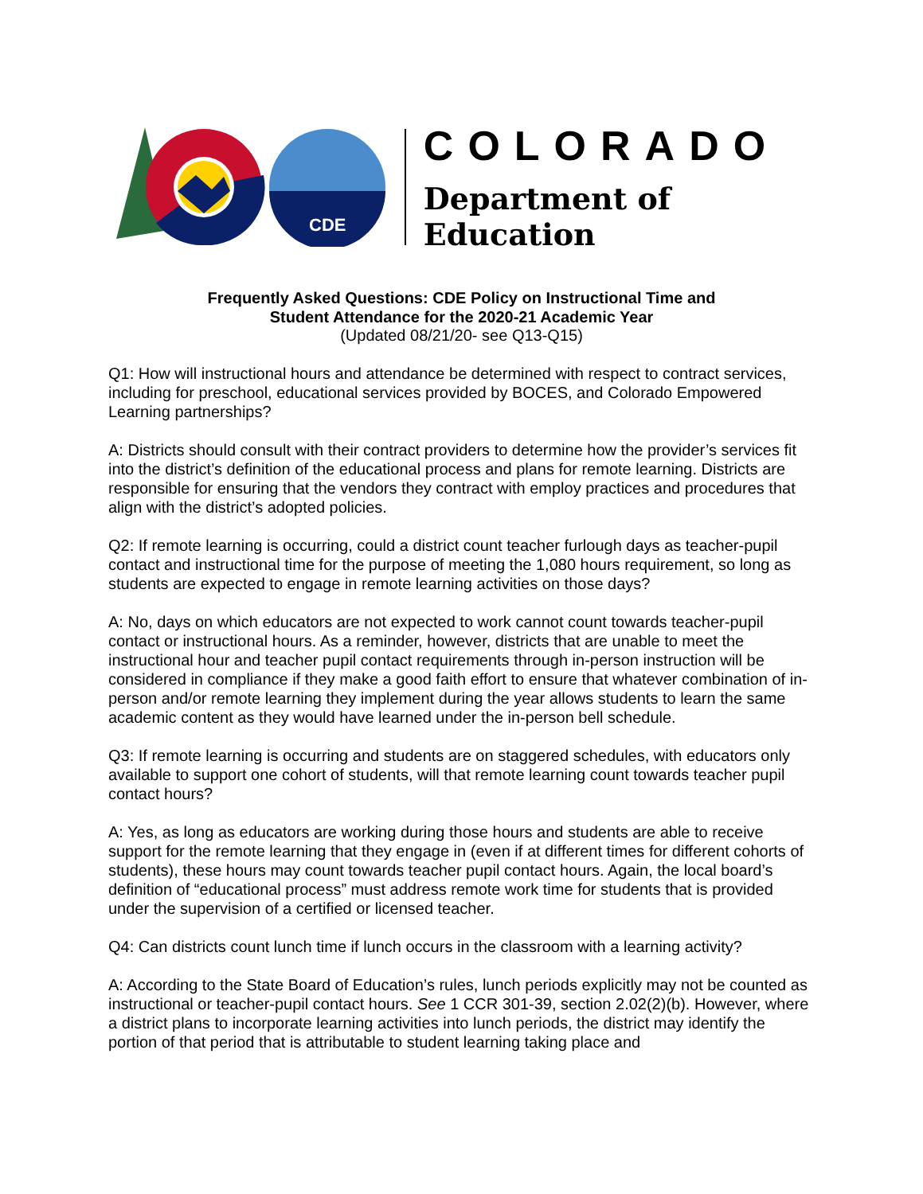CDE
COLORADO
Department of Education
Frequently Asked Questions: CDE Policy on Instructional Time and
Student Attendance for the 2020-21 Academic Year
(Updated 08/21/20- see Q13-Q15)
Q1: How will instructional hours and attendance be determined with respect to contract services, including for preschool, educational services provided by BOCES, and Colorado Empowered Learning partnerships?
A: Districts should consult with their contract providers to determine how the provider’s services fit into the district’s definition of the educational process and plans for remote learning. Districts are responsible for ensuring that the vendors they contract with employ practices and procedures that align with the district’s adopted policies.
Q2: If remote learning is occurring, could a district count teacher furlough days as teacher-pupil contact and instructional time for the purpose of meeting the 1,080 hours requirement, so long as students are expected to engage in remote learning activities on those days?
A: No, days on which educators are not expected to work cannot count towards teacher-pupil contact or instructional hours. As a reminder, however, districts that are unable to meet the instructional hour and teacher pupil contact requirements through in-person instruction will be considered in compliance if they make a good faith effort to ensure that whatever combination of in-person and/or remote learning they implement during the year allows students to learn the same academic content as they would have learned under the in-person bell schedule.
Q3: If remote learning is occurring and students are on staggered schedules, with educators only available to support one cohort of students, will that remote learning count towards teacher pupil contact hours?
A: Yes, as long as educators are working during those hours and students are able to receive support for the remote learning that they engage in (even if at different times for different cohorts of students), these hours may count towards teacher pupil contact hours. Again, the local board’s definition of “educational process” must address remote work time for students that is provided under the supervision of a certified or licensed teacher.
Q4: Can districts count lunch time if lunch occurs in the classroom with a learning activity?
A: According to the State Board of Education’s rules, lunch periods explicitly may not be counted as instructional or teacher-pupil contact hours. See 1 CCR 301-39, section 2.02(2)(b). However, where a district plans to incorporate learning activities into lunch periods, the district may identify the portion of that period that is attributable to student learning taking place and